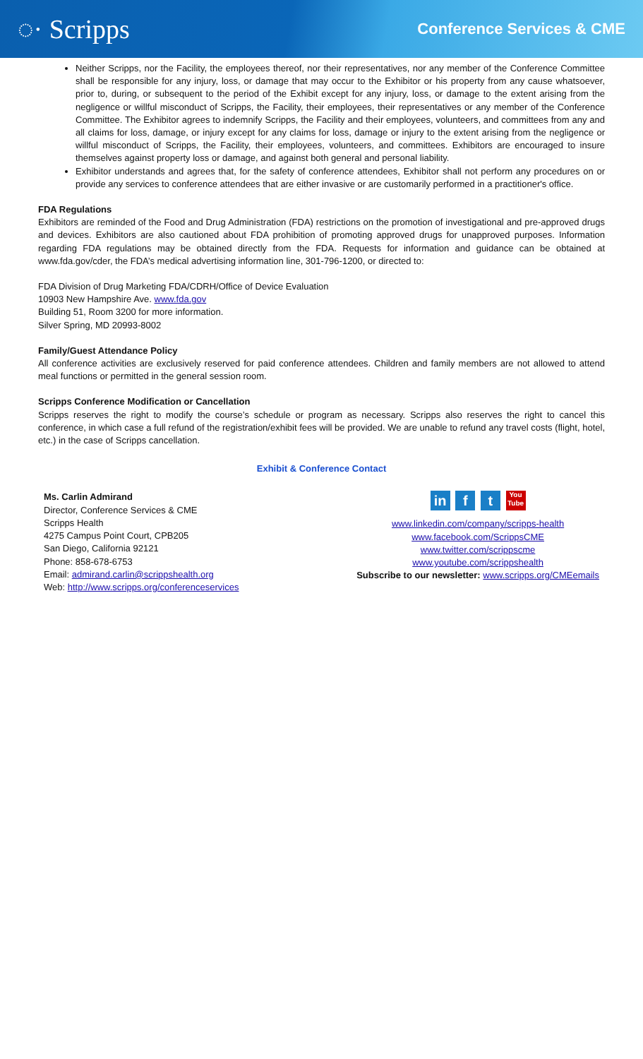◌· Scripps
Conference Services & CME
Neither Scripps, nor the Facility, the employees thereof, nor their representatives, nor any member of the Conference Committee shall be responsible for any injury, loss, or damage that may occur to the Exhibitor or his property from any cause whatsoever, prior to, during, or subsequent to the period of the Exhibit except for any injury, loss, or damage to the extent arising from the negligence or willful misconduct of Scripps, the Facility, their employees, their representatives or any member of the Conference Committee. The Exhibitor agrees to indemnify Scripps, the Facility and their employees, volunteers, and committees from any and all claims for loss, damage, or injury except for any claims for loss, damage or injury to the extent arising from the negligence or willful misconduct of Scripps, the Facility, their employees, volunteers, and committees. Exhibitors are encouraged to insure themselves against property loss or damage, and against both general and personal liability.
Exhibitor understands and agrees that, for the safety of conference attendees, Exhibitor shall not perform any procedures on or provide any services to conference attendees that are either invasive or are customarily performed in a practitioner's office.
FDA Regulations
Exhibitors are reminded of the Food and Drug Administration (FDA) restrictions on the promotion of investigational and pre-approved drugs and devices. Exhibitors are also cautioned about FDA prohibition of promoting approved drugs for unapproved purposes. Information regarding FDA regulations may be obtained directly from the FDA. Requests for information and guidance can be obtained at www.fda.gov/cder, the FDA’s medical advertising information line, 301-796-1200, or directed to:
FDA Division of Drug Marketing FDA/CDRH/Office of Device Evaluation
10903 New Hampshire Ave. www.fda.gov
Building 51, Room 3200 for more information.
Silver Spring, MD 20993-8002
Family/Guest Attendance Policy
All conference activities are exclusively reserved for paid conference attendees. Children and family members are not allowed to attend meal functions or permitted in the general session room.
Scripps Conference Modification or Cancellation
Scripps reserves the right to modify the course’s schedule or program as necessary. Scripps also reserves the right to cancel this conference, in which case a full refund of the registration/exhibit fees will be provided. We are unable to refund any travel costs (flight, hotel, etc.) in the case of Scripps cancellation.
Exhibit & Conference Contact
Ms. Carlin Admirand
Director, Conference Services & CME
Scripps Health
4275 Campus Point Court, CPB205
San Diego, California 92121
Phone: 858-678-6753
Email: admirand.carlin@scrippshealth.org
Web: http://www.scripps.org/conferenceservices
in f t You Tube
www.linkedin.com/company/scripps-health
www.facebook.com/ScrippsCME
www.twitter.com/scrippscme
www.youtube.com/scrippshealth
Subscribe to our newsletter: www.scripps.org/CMEemails